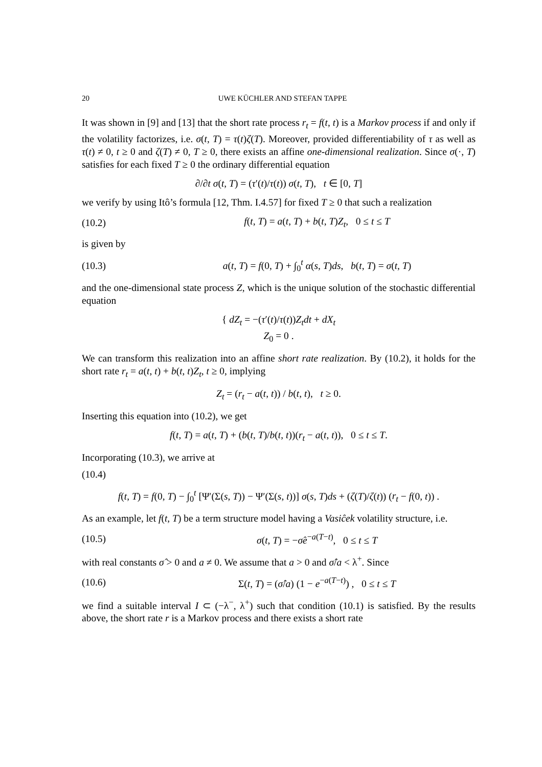20 UWE KÜCHLER AND STEFAN TAPPE
It was shown in [9] and [13] that the short rate process r<sub>t</sub> = f(t, t) is a Markov process if and only if the volatility factorizes, i.e. σ(t, T) = τ(t)ζ(T). Moreover, provided differentiability of τ as well as τ(t) ≠ 0, t ≥ 0 and ζ(T) ≠ 0, T ≥ 0, there exists an affine one-dimensional realization. Since σ(·, T) satisfies for each fixed T ≥ 0 the ordinary differential equation
∂/∂t σ(t, T) = (τ′(t)/τ(t)) σ(t, T), t ∈ [0, T]
we verify by using Itô’s formula [12, Thm. I.4.57] for fixed T ≥ 0 that such a realization
(10.2) f(t, T) = a(t, T) + b(t, T)Z<sub>t</sub>, 0 ≤ t ≤ T
is given by
(10.3) a(t, T) = f(0, T) + ∫<sub>0</sub><sup>t</sup> α(s, T)ds, b(t, T) = σ(t, T)
and the one-dimensional state process Z, which is the unique solution of the stochastic differential equation
{ dZ<sub>t</sub> = −(τ′(t)/τ(t))Z<sub>t</sub>dt + dX<sub>t</sub>
Z<sub>0</sub> = 0 .
We can transform this realization into an affine short rate realization. By (10.2), it holds for the short rate r<sub>t</sub> = a(t, t) + b(t, t)Z<sub>t</sub>, t ≥ 0, implying
Z<sub>t</sub> = (r<sub>t</sub> − a(t, t)) / b(t, t), t ≥ 0.
Inserting this equation into (10.2), we get
f(t, T) = a(t, T) + (b(t, T)/b(t, t))(r<sub>t</sub> − a(t, t)), 0 ≤ t ≤ T.
Incorporating (10.3), we arrive at
(10.4)
f(t, T) = f(0, T) − ∫<sub>0</sub><sup>t</sup> [Ψ′(Σ(s, T)) − Ψ′(Σ(s, t))] σ(s, T)ds + (ζ(T)/ζ(t)) (r<sub>t</sub> − f(0, t)) .
As an example, let f(t, T) be a term structure model having a Vasiĉek volatility structure, i.e.
(10.5) σ(t, T) = −σ̂e<sup>−a(T−t)</sup>, 0 ≤ t ≤ T
with real constants σ̂ > 0 and a ≠ 0. We assume that a > 0 and σ̂/a < λ<sup>+</sup>. Since
(10.6) Σ(t, T) = (σ̂/a) (1 − e<sup>−a(T−t)</sup>) , 0 ≤ t ≤ T
we find a suitable interval I ⊂ (−λ<sup>−</sup>, λ<sup>+</sup>) such that condition (10.1) is satisfied. By the results above, the short rate r is a Markov process and there exists a short rate